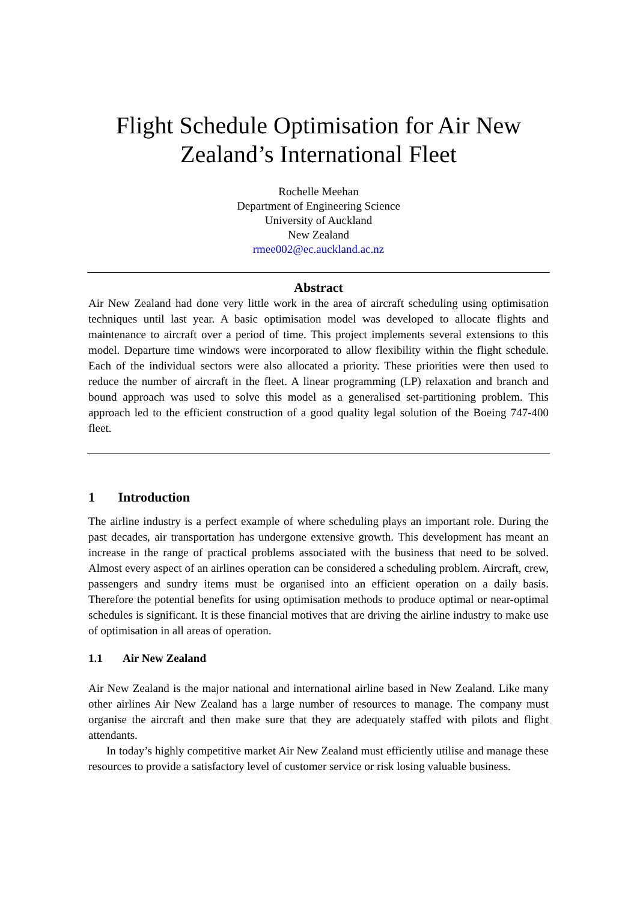Flight Schedule Optimisation for Air New Zealand’s International Fleet
Rochelle Meehan
Department of Engineering Science
University of Auckland
New Zealand
rmee002@ec.auckland.ac.nz
Abstract
Air New Zealand had done very little work in the area of aircraft scheduling using optimisation techniques until last year. A basic optimisation model was developed to allocate flights and maintenance to aircraft over a period of time. This project implements several extensions to this model. Departure time windows were incorporated to allow flexibility within the flight schedule. Each of the individual sectors were also allocated a priority. These priorities were then used to reduce the number of aircraft in the fleet. A linear programming (LP) relaxation and branch and bound approach was used to solve this model as a generalised set-partitioning problem. This approach led to the efficient construction of a good quality legal solution of the Boeing 747-400 fleet.
1 Introduction
The airline industry is a perfect example of where scheduling plays an important role. During the past decades, air transportation has undergone extensive growth. This development has meant an increase in the range of practical problems associated with the business that need to be solved. Almost every aspect of an airlines operation can be considered a scheduling problem. Aircraft, crew, passengers and sundry items must be organised into an efficient operation on a daily basis. Therefore the potential benefits for using optimisation methods to produce optimal or near-optimal schedules is significant. It is these financial motives that are driving the airline industry to make use of optimisation in all areas of operation.
1.1 Air New Zealand
Air New Zealand is the major national and international airline based in New Zealand. Like many other airlines Air New Zealand has a large number of resources to manage. The company must organise the aircraft and then make sure that they are adequately staffed with pilots and flight attendants.
In today’s highly competitive market Air New Zealand must efficiently utilise and manage these resources to provide a satisfactory level of customer service or risk losing valuable business.